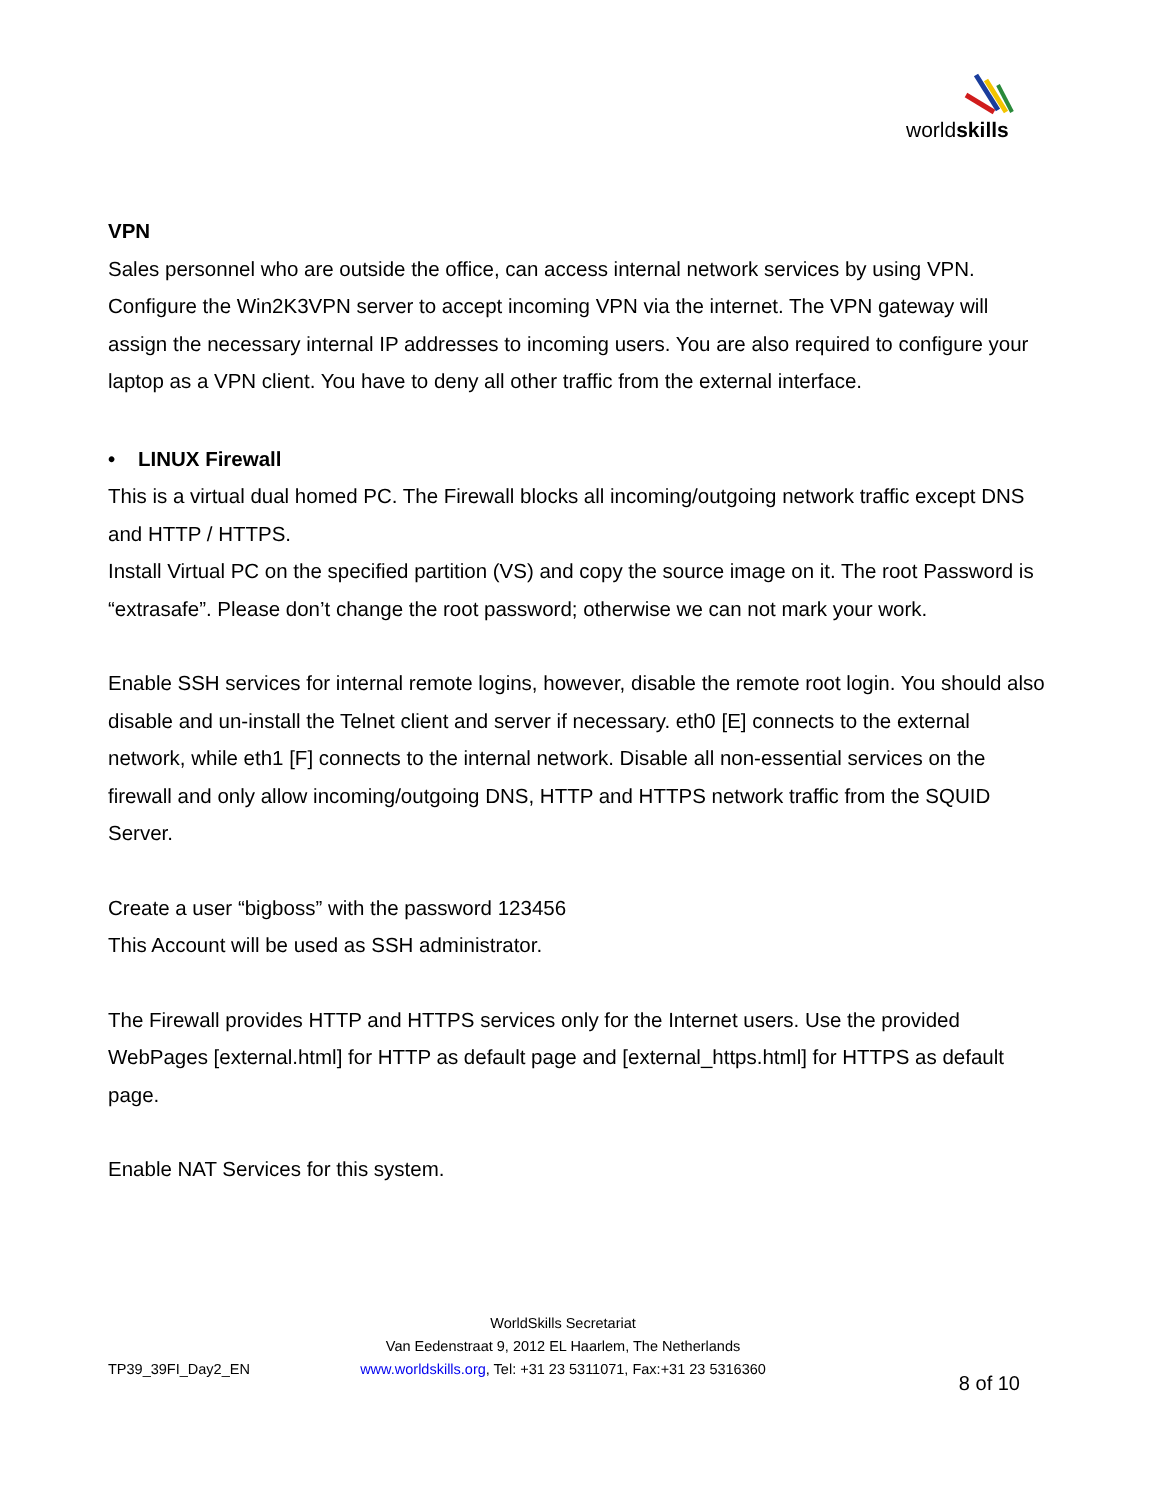worldskills
VPN
Sales personnel who are outside the office, can access internal network services by using VPN. Configure the Win2K3VPN server to accept incoming VPN via the internet. The VPN gateway will assign the necessary internal IP addresses to incoming users. You are also required to configure your laptop as a VPN client. You have to deny all other traffic from the external interface.
• LINUX Firewall
This is a virtual dual homed PC. The Firewall blocks all incoming/outgoing network traffic except DNS and HTTP / HTTPS.
Install Virtual PC on the specified partition (VS) and copy the source image on it. The root Password is “extrasafe”. Please don’t change the root password; otherwise we can not mark your work.
Enable SSH services for internal remote logins, however, disable the remote root login. You should also disable and un-install the Telnet client and server if necessary. eth0 [E] connects to the external network, while eth1 [F] connects to the internal network. Disable all non-essential services on the firewall and only allow incoming/outgoing DNS, HTTP and HTTPS network traffic from the SQUID Server.
Create a user “bigboss” with the password 123456
This Account will be used as SSH administrator.
The Firewall provides HTTP and HTTPS services only for the Internet users. Use the provided WebPages [external.html] for HTTP as default page and [external_https.html] for HTTPS as default page.
Enable NAT Services for this system.
TP39_39FI_Day2_EN
WorldSkills Secretariat
Van Eedenstraat 9, 2012 EL Haarlem, The Netherlands
www.worldskills.org, Tel: +31 23 5311071, Fax:+31 23 5316360
8 of 10